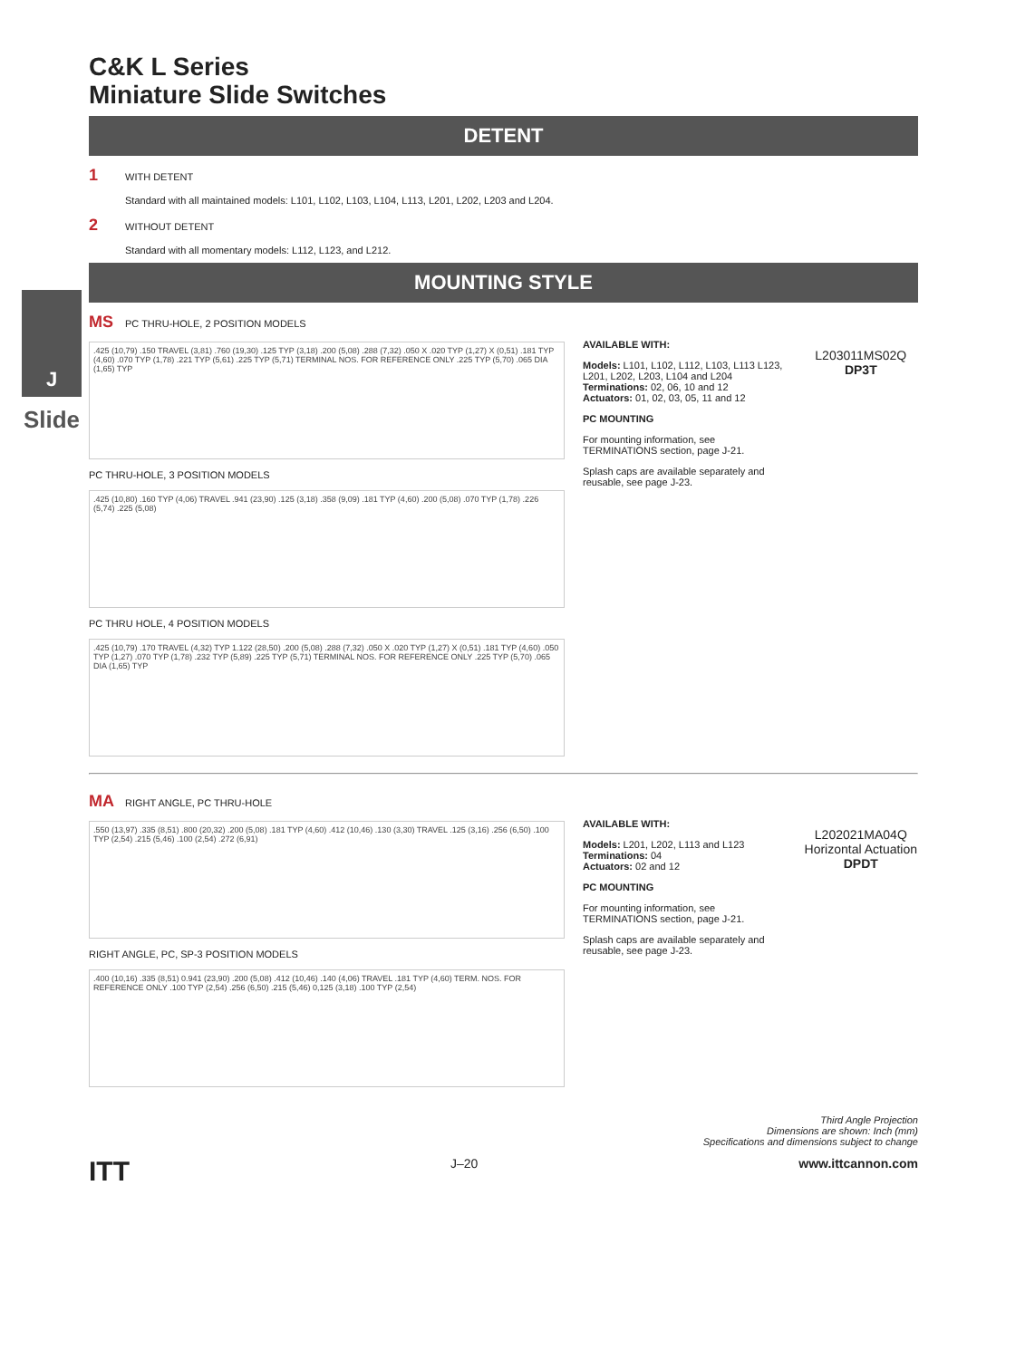J
Slide
C&K L Series
Miniature Slide Switches
DETENT
1 WITH DETENT
Standard with all maintained models: L101, L102, L103, L104, L113, L201, L202, L203 and L204.
2 WITHOUT DETENT
Standard with all momentary models: L112, L123, and L212.
MOUNTING STYLE
MS PC THRU-HOLE, 2 POSITION MODELS
.425 (10,79) .150 TRAVEL (3,81) .760 (19,30) .125 TYP (3,18) .200 (5,08) .288 (7,32) .050 X .020 TYP (1,27) X (0,51) .181 TYP (4,60) .070 TYP (1,78) .221 TYP (5,61) .225 TYP (5,71) TERMINAL NOS. FOR REFERENCE ONLY .225 TYP (5,70) .065 DIA (1,65) TYP
PC THRU-HOLE, 3 POSITION MODELS
.425 (10,80) .160 TYP (4,06) TRAVEL .941 (23,90) .125 (3,18) .358 (9,09) .181 TYP (4,60) .200 (5,08) .070 TYP (1,78) .226 (5,74) .225 (5,08)
PC THRU HOLE, 4 POSITION MODELS
.425 (10,79) .170 TRAVEL (4,32) TYP 1.122 (28,50) .200 (5,08) .288 (7,32) .050 X .020 TYP (1,27) X (0,51) .181 TYP (4,60) .050 TYP (1,27) .070 TYP (1,78) .232 TYP (5,89) .225 TYP (5,71) TERMINAL NOS. FOR REFERENCE ONLY .225 TYP (5,70) .065 DIA (1,65) TYP
AVAILABLE WITH:
Models: L101, L102, L112, L103, L113 L123, L201, L202, L203, L104 and L204
Terminations: 02, 06, 10 and 12
Actuators: 01, 02, 03, 05, 11 and 12
PC MOUNTING
For mounting information, see TERMINATIONS section, page J-21.
Splash caps are available separately and reusable, see page J-23.
L203011MS02Q
DP3T
MA RIGHT ANGLE, PC THRU-HOLE
.550 (13,97) .335 (8,51) .800 (20,32) .200 (5,08) .181 TYP (4,60) .412 (10,46) .130 (3,30) TRAVEL .125 (3,16) .256 (6,50) .100 TYP (2,54) .215 (5,46) .100 (2,54) .272 (6,91)
RIGHT ANGLE, PC, SP-3 POSITION MODELS
.400 (10,16) .335 (8,51) 0.941 (23,90) .200 (5,08) .412 (10,46) .140 (4,06) TRAVEL .181 TYP (4,60) TERM. NOS. FOR REFERENCE ONLY .100 TYP (2,54) .256 (6,50) .215 (5,46) 0,125 (3,18) .100 TYP (2,54)
AVAILABLE WITH:
Models: L201, L202, L113 and L123
Terminations: 04
Actuators: 02 and 12
PC MOUNTING
For mounting information, see TERMINATIONS section, page J-21.
Splash caps are available separately and reusable, see page J-23.
L202021MA04Q
Horizontal Actuation
DPDT
Third Angle Projection
Dimensions are shown: Inch (mm)
Specifications and dimensions subject to change
ITT J–20 www.ittcannon.com